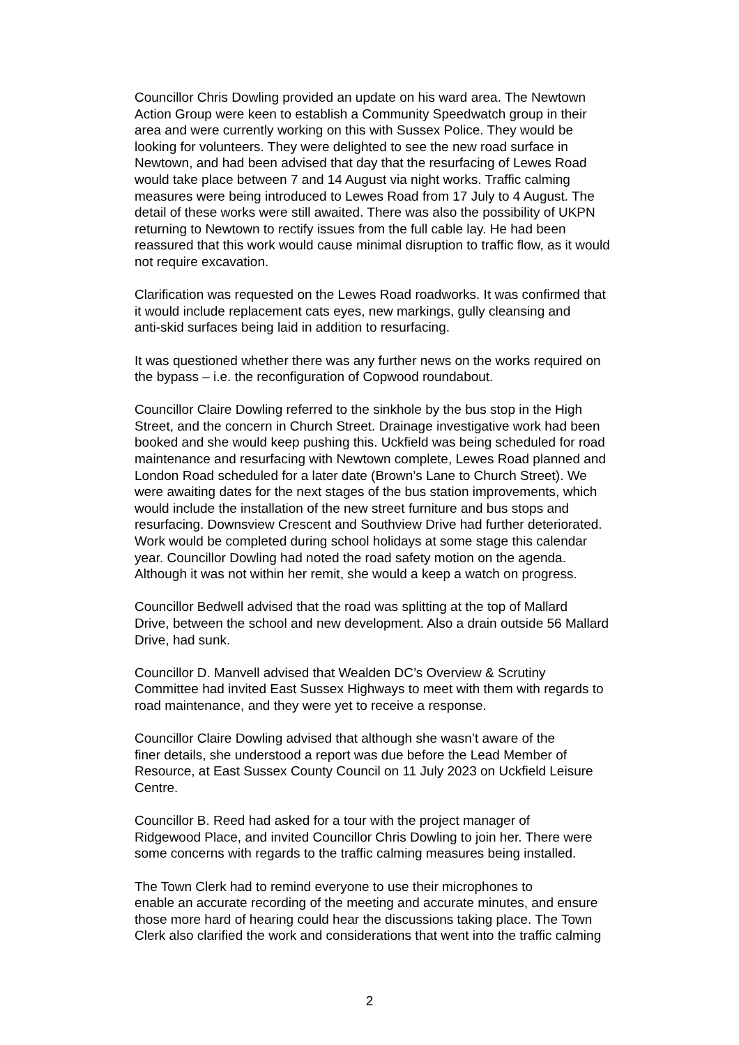Councillor Chris Dowling provided an update on his ward area. The Newtown Action Group were keen to establish a Community Speedwatch group in their area and were currently working on this with Sussex Police. They would be looking for volunteers. They were delighted to see the new road surface in Newtown, and had been advised that day that the resurfacing of Lewes Road would take place between 7 and 14 August via night works. Traffic calming measures were being introduced to Lewes Road from 17 July to 4 August. The detail of these works were still awaited. There was also the possibility of UKPN returning to Newtown to rectify issues from the full cable lay. He had been reassured that this work would cause minimal disruption to traffic flow, as it would not require excavation.
Clarification was requested on the Lewes Road roadworks. It was confirmed that it would include replacement cats eyes, new markings, gully cleansing and anti-skid surfaces being laid in addition to resurfacing.
It was questioned whether there was any further news on the works required on the bypass – i.e. the reconfiguration of Copwood roundabout.
Councillor Claire Dowling referred to the sinkhole by the bus stop in the High Street, and the concern in Church Street. Drainage investigative work had been booked and she would keep pushing this. Uckfield was being scheduled for road maintenance and resurfacing with Newtown complete, Lewes Road planned and London Road scheduled for a later date (Brown’s Lane to Church Street). We were awaiting dates for the next stages of the bus station improvements, which would include the installation of the new street furniture and bus stops and resurfacing. Downsview Crescent and Southview Drive had further deteriorated. Work would be completed during school holidays at some stage this calendar year. Councillor Dowling had noted the road safety motion on the agenda. Although it was not within her remit, she would a keep a watch on progress.
Councillor Bedwell advised that the road was splitting at the top of Mallard Drive, between the school and new development. Also a drain outside 56 Mallard Drive, had sunk.
Councillor D. Manvell advised that Wealden DC’s Overview & Scrutiny Committee had invited East Sussex Highways to meet with them with regards to road maintenance, and they were yet to receive a response.
Councillor Claire Dowling advised that although she wasn’t aware of the finer details, she understood a report was due before the Lead Member of Resource, at East Sussex County Council on 11 July 2023 on Uckfield Leisure Centre.
Councillor B. Reed had asked for a tour with the project manager of Ridgewood Place, and invited Councillor Chris Dowling to join her. There were some concerns with regards to the traffic calming measures being installed.
The Town Clerk had to remind everyone to use their microphones to enable an accurate recording of the meeting and accurate minutes, and ensure those more hard of hearing could hear the discussions taking place. The Town Clerk also clarified the work and considerations that went into the traffic calming
2